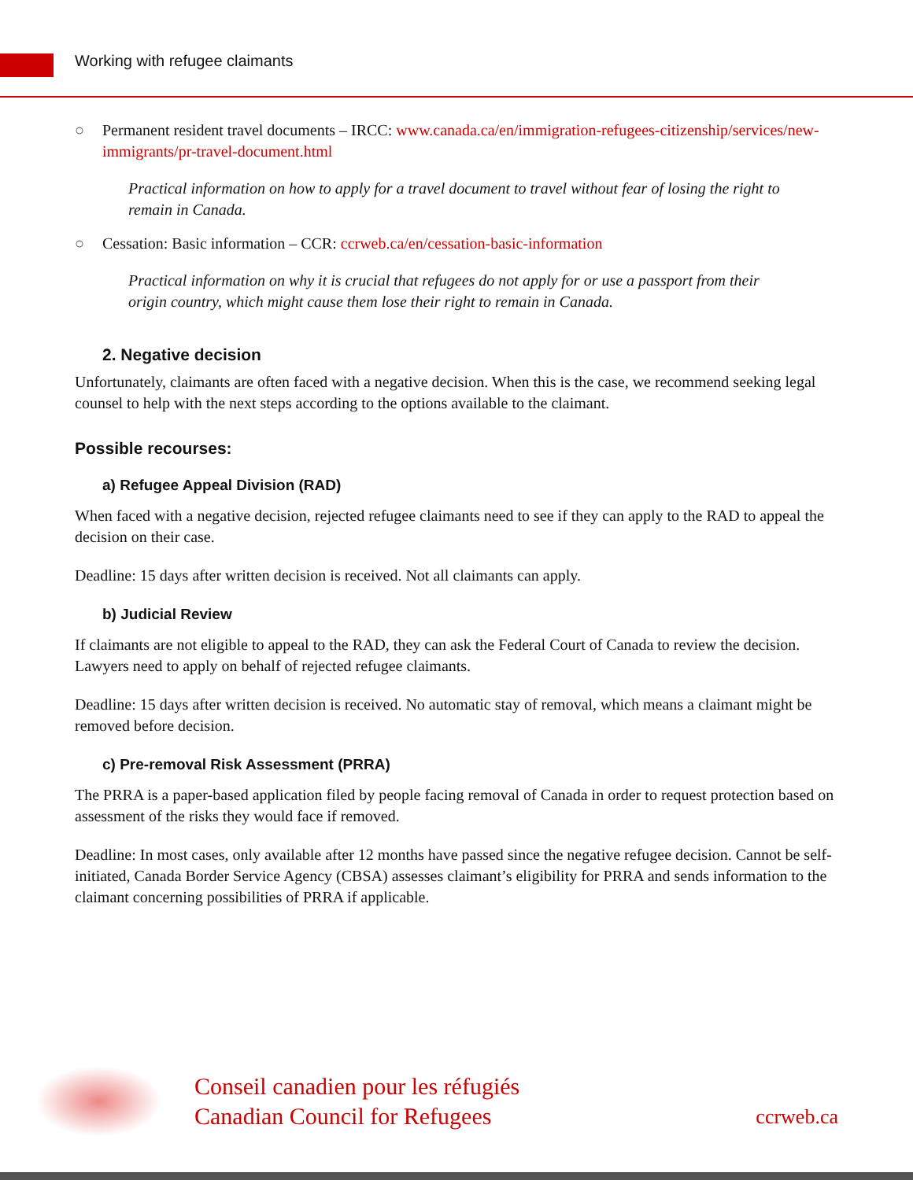Working with refugee claimants
○ Permanent resident travel documents – IRCC: www.canada.ca/en/immigration-refugees-citizenship/services/new-immigrants/pr-travel-document.html
Practical information on how to apply for a travel document to travel without fear of losing the right to remain in Canada.
○ Cessation: Basic information – CCR: ccrweb.ca/en/cessation-basic-information
Practical information on why it is crucial that refugees do not apply for or use a passport from their origin country, which might cause them lose their right to remain in Canada.
2. Negative decision
Unfortunately, claimants are often faced with a negative decision. When this is the case, we recommend seeking legal counsel to help with the next steps according to the options available to the claimant.
Possible recourses:
a) Refugee Appeal Division (RAD)
When faced with a negative decision, rejected refugee claimants need to see if they can apply to the RAD to appeal the decision on their case.
Deadline: 15 days after written decision is received. Not all claimants can apply.
b) Judicial Review
If claimants are not eligible to appeal to the RAD, they can ask the Federal Court of Canada to review the decision. Lawyers need to apply on behalf of rejected refugee claimants.
Deadline: 15 days after written decision is received. No automatic stay of removal, which means a claimant might be removed before decision.
c) Pre-removal Risk Assessment (PRRA)
The PRRA is a paper-based application filed by people facing removal of Canada in order to request protection based on assessment of the risks they would face if removed.
Deadline: In most cases, only available after 12 months have passed since the negative refugee decision. Cannot be self-initiated, Canada Border Service Agency (CBSA) assesses claimant’s eligibility for PRRA and sends information to the claimant concerning possibilities of PRRA if applicable.
Conseil canadien pour les réfugiés
Canadian Council for Refugees
ccrweb.ca